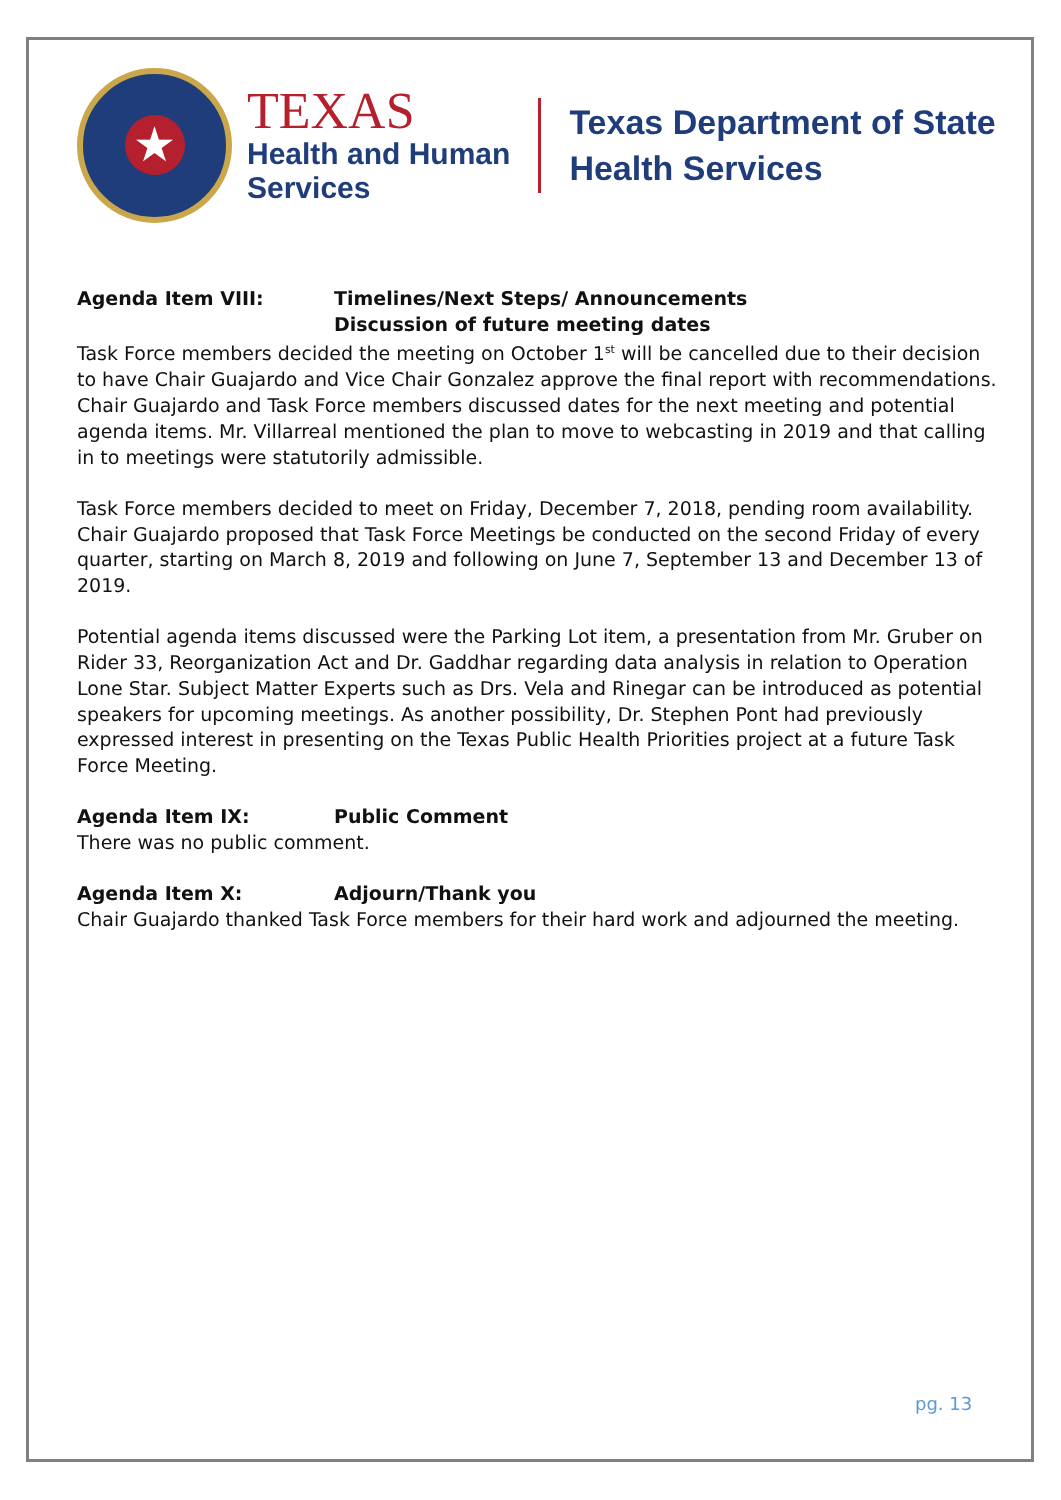★
TEXAS
Health and Human
Services
Texas Department of State
Health Services
Agenda Item VIII: Timelines/Next Steps/ Announcements
Discussion of future meeting dates
Task Force members decided the meeting on October 1<sup>st</sup> will be cancelled due to their decision to have Chair Guajardo and Vice Chair Gonzalez approve the final report with recommendations. Chair Guajardo and Task Force members discussed dates for the next meeting and potential agenda items. Mr. Villarreal mentioned the plan to move to webcasting in 2019 and that calling in to meetings were statutorily admissible.
Task Force members decided to meet on Friday, December 7, 2018, pending room availability. Chair Guajardo proposed that Task Force Meetings be conducted on the second Friday of every quarter, starting on March 8, 2019 and following on June 7, September 13 and December 13 of 2019.
Potential agenda items discussed were the Parking Lot item, a presentation from Mr. Gruber on Rider 33, Reorganization Act and Dr. Gaddhar regarding data analysis in relation to Operation Lone Star. Subject Matter Experts such as Drs. Vela and Rinegar can be introduced as potential speakers for upcoming meetings. As another possibility, Dr. Stephen Pont had previously expressed interest in presenting on the Texas Public Health Priorities project at a future Task Force Meeting.
Agenda Item IX: Public Comment
There was no public comment.
Agenda Item X: Adjourn/Thank you
Chair Guajardo thanked Task Force members for their hard work and adjourned the meeting.
pg. 13